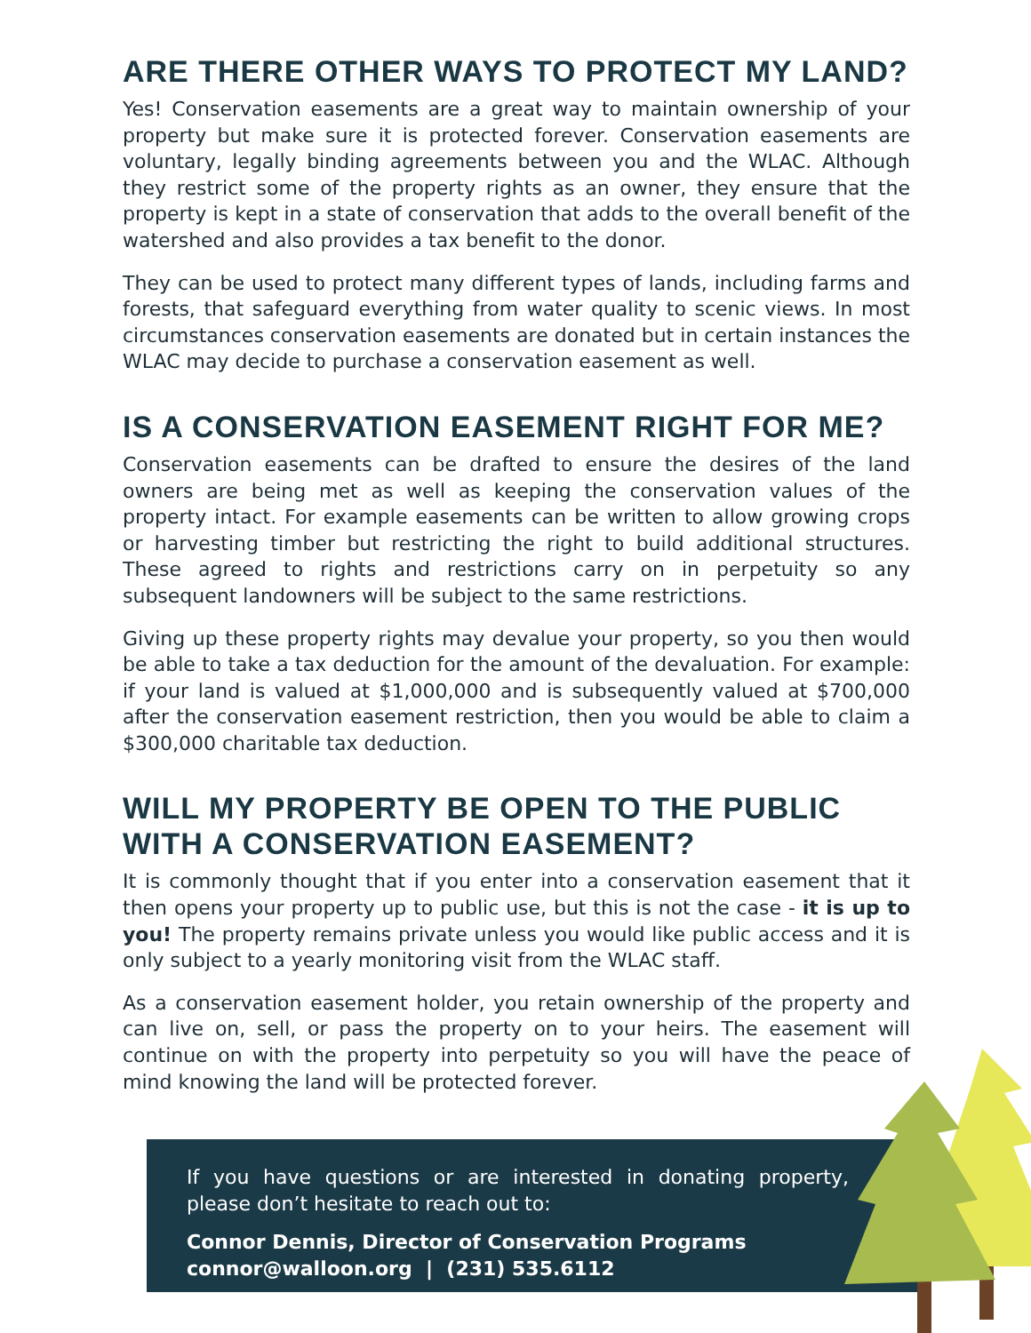ARE THERE OTHER WAYS TO PROTECT MY LAND?
Yes! Conservation easements are a great way to maintain ownership of your property but make sure it is protected forever. Conservation easements are voluntary, legally binding agreements between you and the WLAC. Although they restrict some of the property rights as an owner, they ensure that the property is kept in a state of conservation that adds to the overall benefit of the watershed and also provides a tax benefit to the donor.
They can be used to protect many different types of lands, including farms and forests, that safeguard everything from water quality to scenic views. In most circumstances conservation easements are donated but in certain instances the WLAC may decide to purchase a conservation easement as well.
IS A CONSERVATION EASEMENT RIGHT FOR ME?
Conservation easements can be drafted to ensure the desires of the land owners are being met as well as keeping the conservation values of the property intact. For example easements can be written to allow growing crops or harvesting timber but restricting the right to build additional structures. These agreed to rights and restrictions carry on in perpetuity so any subsequent landowners will be subject to the same restrictions.
Giving up these property rights may devalue your property, so you then would be able to take a tax deduction for the amount of the devaluation. For example: if your land is valued at $1,000,000 and is subsequently valued at $700,000 after the conservation easement restriction, then you would be able to claim a $300,000 charitable tax deduction.
WILL MY PROPERTY BE OPEN TO THE PUBLIC
WITH A CONSERVATION EASEMENT?
It is commonly thought that if you enter into a conservation easement that it then opens your property up to public use, but this is not the case - it is up to you! The property remains private unless you would like public access and it is only subject to a yearly monitoring visit from the WLAC staff.
As a conservation easement holder, you retain ownership of the property and can live on, sell, or pass the property on to your heirs. The easement will continue on with the property into perpetuity so you will have the peace of mind knowing the land will be protected forever.
If you have questions or are interested in donating property, please don’t hesitate to reach out to:
Connor Dennis, Director of Conservation Programs
connor@walloon.org | (231) 535.6112